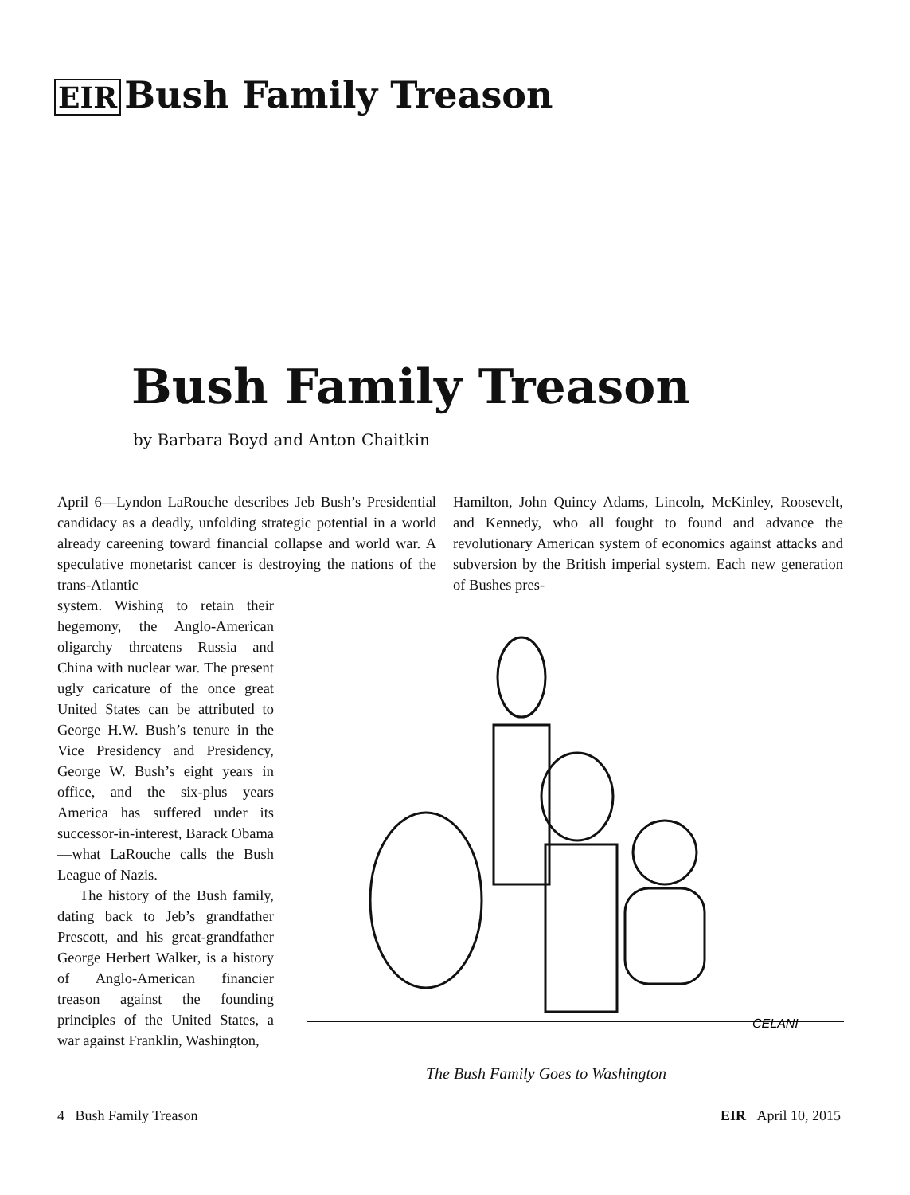EIR Bush Family Treason
Bush Family Treason
by Barbara Boyd and Anton Chaitkin
April 6—Lyndon LaRouche describes Jeb Bush’s Presidential candidacy as a deadly, unfolding strategic potential in a world already careening toward financial collapse and world war. A speculative monetarist cancer is destroying the nations of the trans-Atlantic
system. Wishing to retain their hegemony, the Anglo-American oligarchy threatens Russia and China with nuclear war. The present ugly caricature of the once great United States can be attributed to George H.W. Bush’s tenure in the Vice Presidency and Presidency, George W. Bush’s eight years in office, and the six-plus years America has suffered under its successor-in-interest, Barack Obama—what LaRouche calls the Bush League of Nazis.
The history of the Bush family, dating back to Jeb’s grandfather Prescott, and his great-grandfather George Herbert Walker, is a history of Anglo-American financier treason against the founding principles of the United States, a war against Franklin, Washington,
Hamilton, John Quincy Adams, Lincoln, McKinley, Roosevelt, and Kennedy, who all fought to found and advance the revolutionary American system of economics against attacks and subversion by the British imperial system. Each new generation of Bushes pres-
CELANI
The Bush Family Goes to Washington
4 Bush Family Treason EIR April 10, 2015